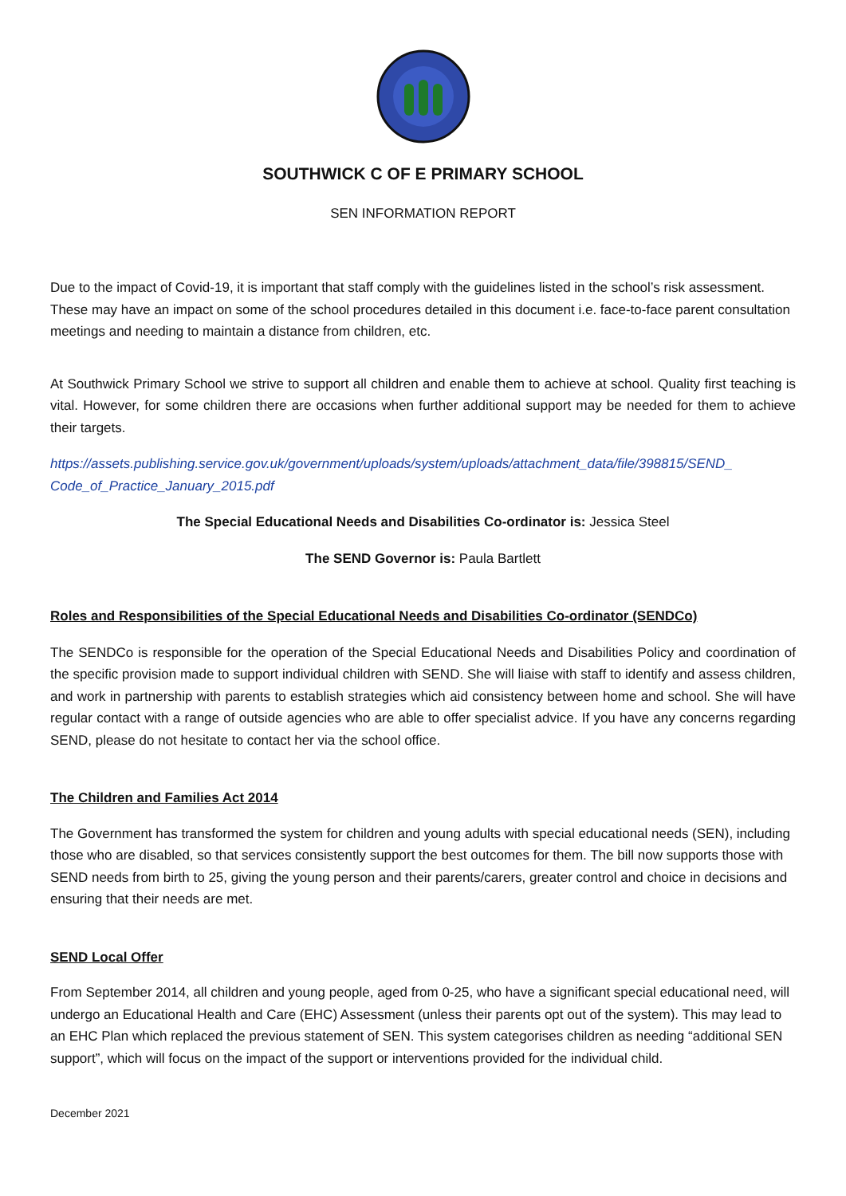SOUTHWICK C OF E PRIMARY SCHOOL
SEN INFORMATION REPORT
Due to the impact of Covid-19, it is important that staff comply with the guidelines listed in the school’s risk assessment. These may have an impact on some of the school procedures detailed in this document i.e. face-to-face parent consultation meetings and needing to maintain a distance from children, etc.
At Southwick Primary School we strive to support all children and enable them to achieve at school. Quality first teaching is vital. However, for some children there are occasions when further additional support may be needed for them to achieve their targets.
https://assets.publishing.service.gov.uk/government/uploads/system/uploads/attachment_data/file/398815/SEND_ Code_of_Practice_January_2015.pdf
The Special Educational Needs and Disabilities Co-ordinator is: Jessica Steel
The SEND Governor is: Paula Bartlett
Roles and Responsibilities of the Special Educational Needs and Disabilities Co-ordinator (SENDCo)
The SENDCo is responsible for the operation of the Special Educational Needs and Disabilities Policy and coordination of the specific provision made to support individual children with SEND. She will liaise with staff to identify and assess children, and work in partnership with parents to establish strategies which aid consistency between home and school. She will have regular contact with a range of outside agencies who are able to offer specialist advice. If you have any concerns regarding SEND, please do not hesitate to contact her via the school office.
The Children and Families Act 2014
The Government has transformed the system for children and young adults with special educational needs (SEN), including those who are disabled, so that services consistently support the best outcomes for them. The bill now supports those with SEND needs from birth to 25, giving the young person and their parents/carers, greater control and choice in decisions and ensuring that their needs are met.
SEND Local Offer
From September 2014, all children and young people, aged from 0-25, who have a significant special educational need, will undergo an Educational Health and Care (EHC) Assessment (unless their parents opt out of the system). This may lead to an EHC Plan which replaced the previous statement of SEN. This system categorises children as needing “additional SEN support”, which will focus on the impact of the support or interventions provided for the individual child.
December 2021